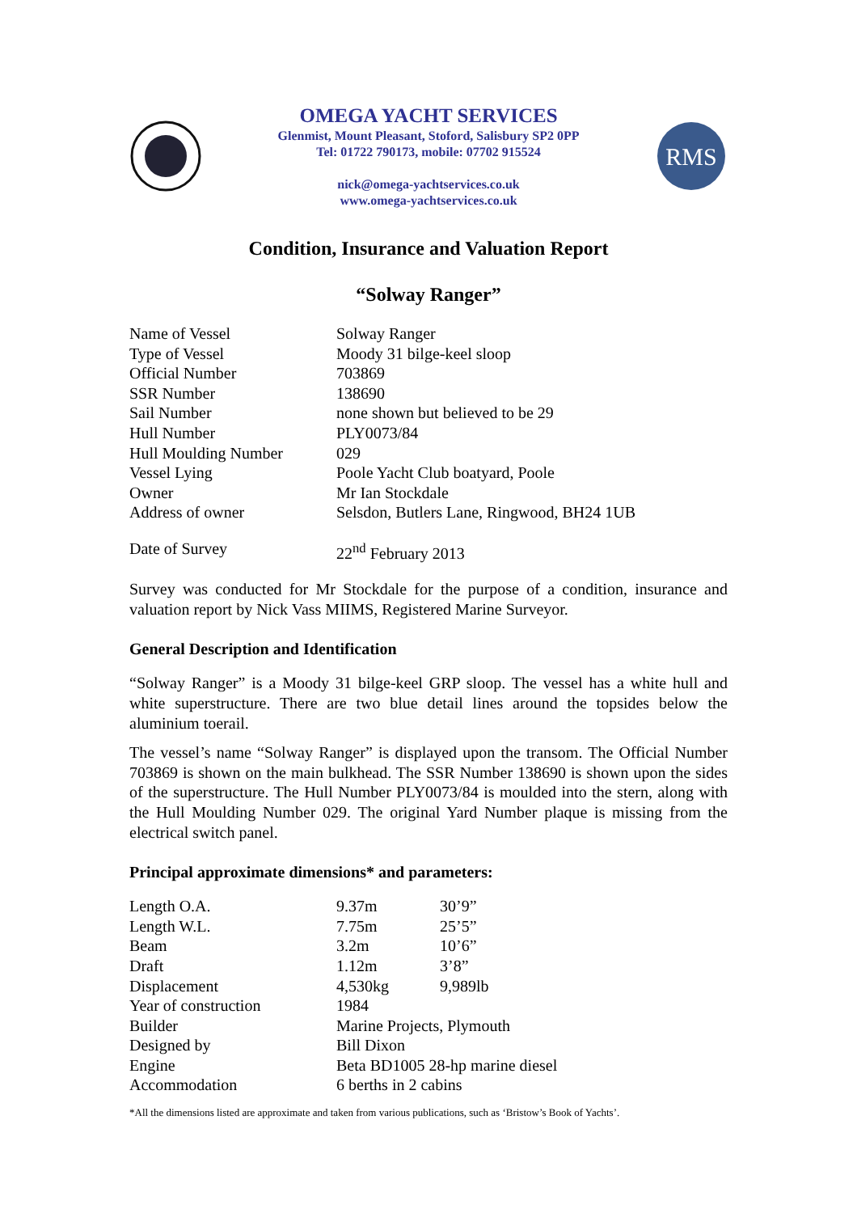OMEGA YACHT SERVICES
Glenmist, Mount Pleasant, Stoford, Salisbury SP2 0PP
Tel: 01722 790173, mobile: 07702 915524
nick@omega-yachtservices.co.uk
www.omega-yachtservices.co.uk
RMS
Condition, Insurance and Valuation Report
“Solway Ranger”
| Name of Vessel | Solway Ranger |
| Type of Vessel | Moody 31 bilge-keel sloop |
| Official Number | 703869 |
| SSR Number | 138690 |
| Sail Number | none shown but believed to be 29 |
| Hull Number | PLY0073/84 |
| Hull Moulding Number | 029 |
| Vessel Lying | Poole Yacht Club boatyard, Poole |
| Owner | Mr Ian Stockdale |
| Address of owner | Selsdon, Butlers Lane, Ringwood, BH24 1UB |
| Date of Survey | 22<sup>nd</sup> February 2013 |
Survey was conducted for Mr Stockdale for the purpose of a condition, insurance and valuation report by Nick Vass MIIMS, Registered Marine Surveyor.
General Description and Identification
“Solway Ranger” is a Moody 31 bilge-keel GRP sloop. The vessel has a white hull and white superstructure. There are two blue detail lines around the topsides below the aluminium toerail.
The vessel’s name “Solway Ranger” is displayed upon the transom. The Official Number 703869 is shown on the main bulkhead. The SSR Number 138690 is shown upon the sides of the superstructure. The Hull Number PLY0073/84 is moulded into the stern, along with the Hull Moulding Number 029. The original Yard Number plaque is missing from the electrical switch panel.
Principal approximate dimensions* and parameters:
| Length O.A. | 9.37m | 30’9” |
| Length W.L. | 7.75m | 25’5” |
| Beam | 3.2m | 10’6” |
| Draft | 1.12m | 3’8” |
| Displacement | 4,530kg | 9,989lb |
| Year of construction | 1984 | |
| Builder | Marine Projects, Plymouth | |
| Designed by | Bill Dixon | |
| Engine | Beta BD1005 28-hp marine diesel | |
| Accommodation | 6 berths in 2 cabins | |
*All the dimensions listed are approximate and taken from various publications, such as ‘Bristow’s Book of Yachts’.